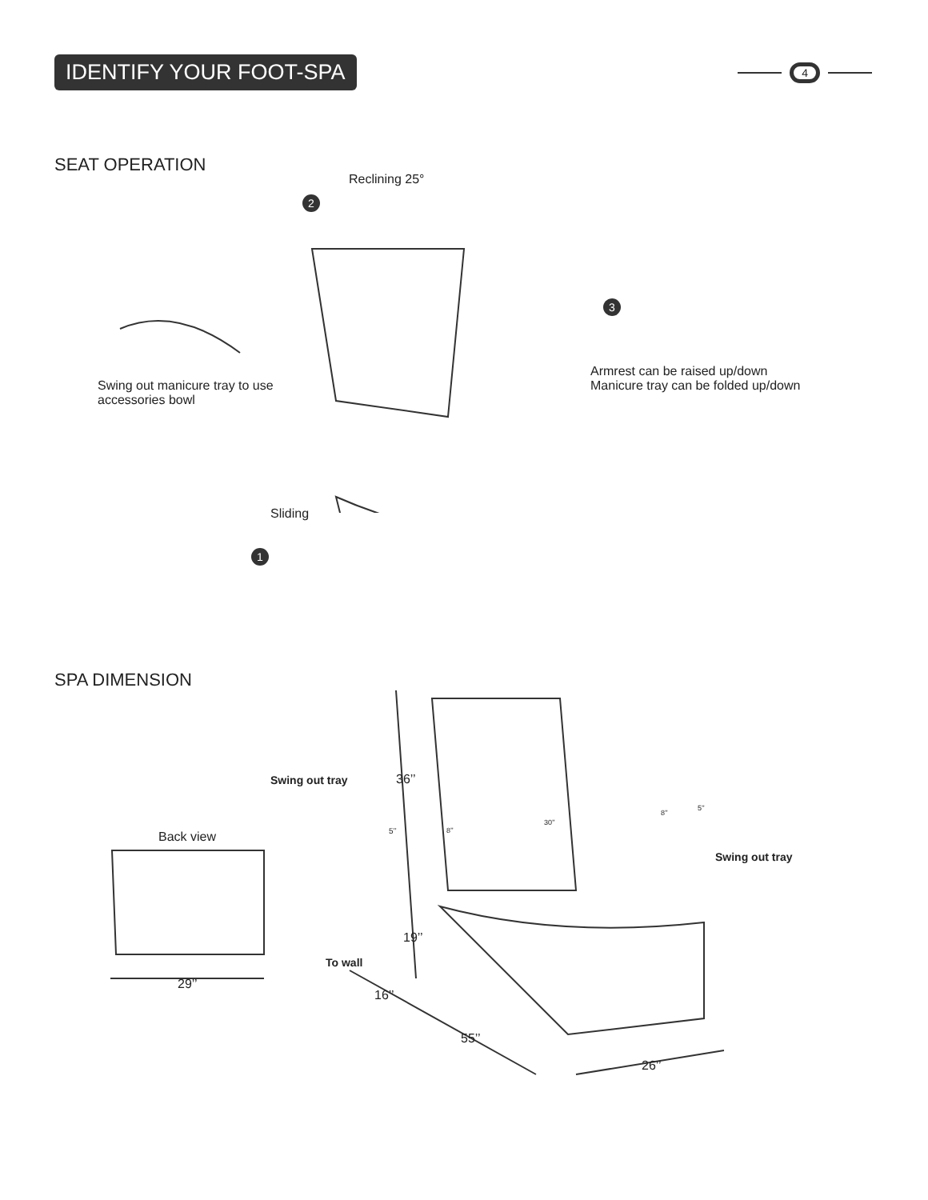IDENTIFY YOUR FOOT-SPA
4
SEAT OPERATION
Reclining 25°
2
3
Swing out manicure tray to use
accessories bowl
Armrest can be raised up/down
Manicure tray can be folded up/down
Sliding
1
SPA DIMENSION
Swing out tray 36’’
5’’ 8’’
30’’
8’’
5’’
Swing out tray
Back view
19’’
To wall
16’’
29’’
55’’
26’’